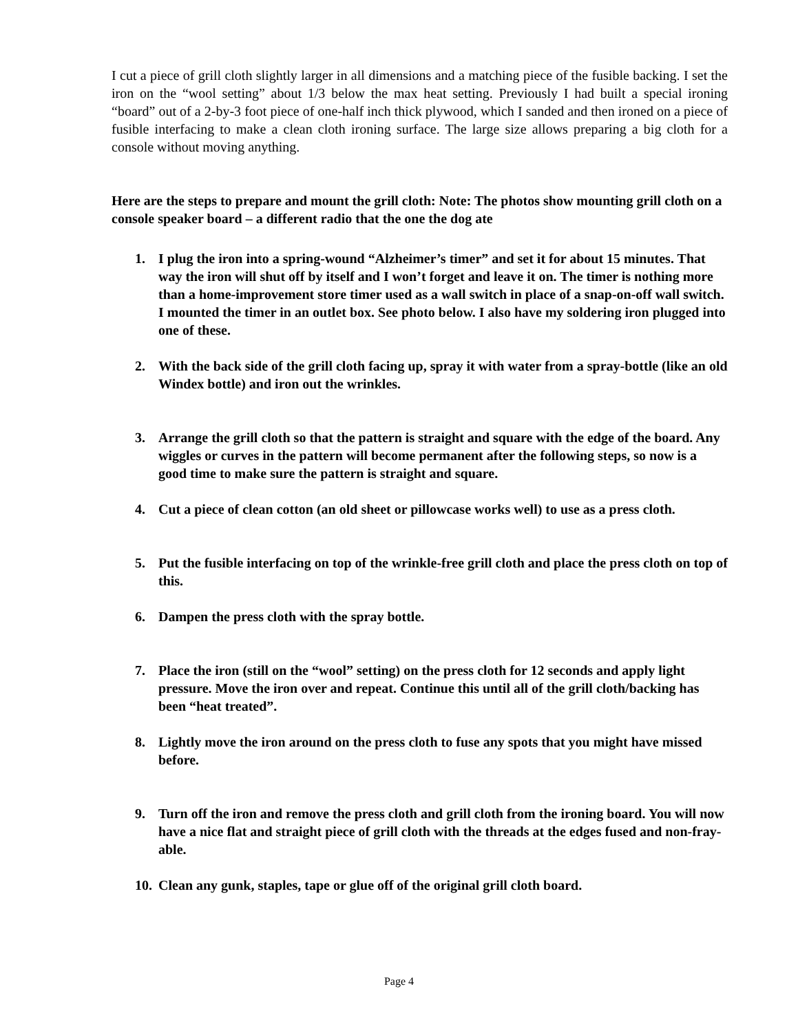I cut a piece of grill cloth slightly larger in all dimensions and a matching piece of the fusible backing. I set the iron on the “wool setting” about 1/3 below the max heat setting. Previously I had built a special ironing “board” out of a 2-by-3 foot piece of one-half inch thick plywood, which I sanded and then ironed on a piece of fusible interfacing to make a clean cloth ironing surface. The large size allows preparing a big cloth for a console without moving anything.
Here are the steps to prepare and mount the grill cloth: Note: The photos show mounting grill cloth on a console speaker board – a different radio that the one the dog ate
1. I plug the iron into a spring-wound “Alzheimer’s timer” and set it for about 15 minutes. That way the iron will shut off by itself and I won’t forget and leave it on. The timer is nothing more than a home-improvement store timer used as a wall switch in place of a snap-on-off wall switch. I mounted the timer in an outlet box. See photo below. I also have my soldering iron plugged into one of these.
2. With the back side of the grill cloth facing up, spray it with water from a spray-bottle (like an old Windex bottle) and iron out the wrinkles.
3. Arrange the grill cloth so that the pattern is straight and square with the edge of the board. Any wiggles or curves in the pattern will become permanent after the following steps, so now is a good time to make sure the pattern is straight and square.
4. Cut a piece of clean cotton (an old sheet or pillowcase works well) to use as a press cloth.
5. Put the fusible interfacing on top of the wrinkle-free grill cloth and place the press cloth on top of this.
6. Dampen the press cloth with the spray bottle.
7. Place the iron (still on the “wool” setting) on the press cloth for 12 seconds and apply light pressure. Move the iron over and repeat. Continue this until all of the grill cloth/backing has been “heat treated”.
8. Lightly move the iron around on the press cloth to fuse any spots that you might have missed before.
9. Turn off the iron and remove the press cloth and grill cloth from the ironing board. You will now have a nice flat and straight piece of grill cloth with the threads at the edges fused and non-fray-able.
10. Clean any gunk, staples, tape or glue off of the original grill cloth board.
Page 4